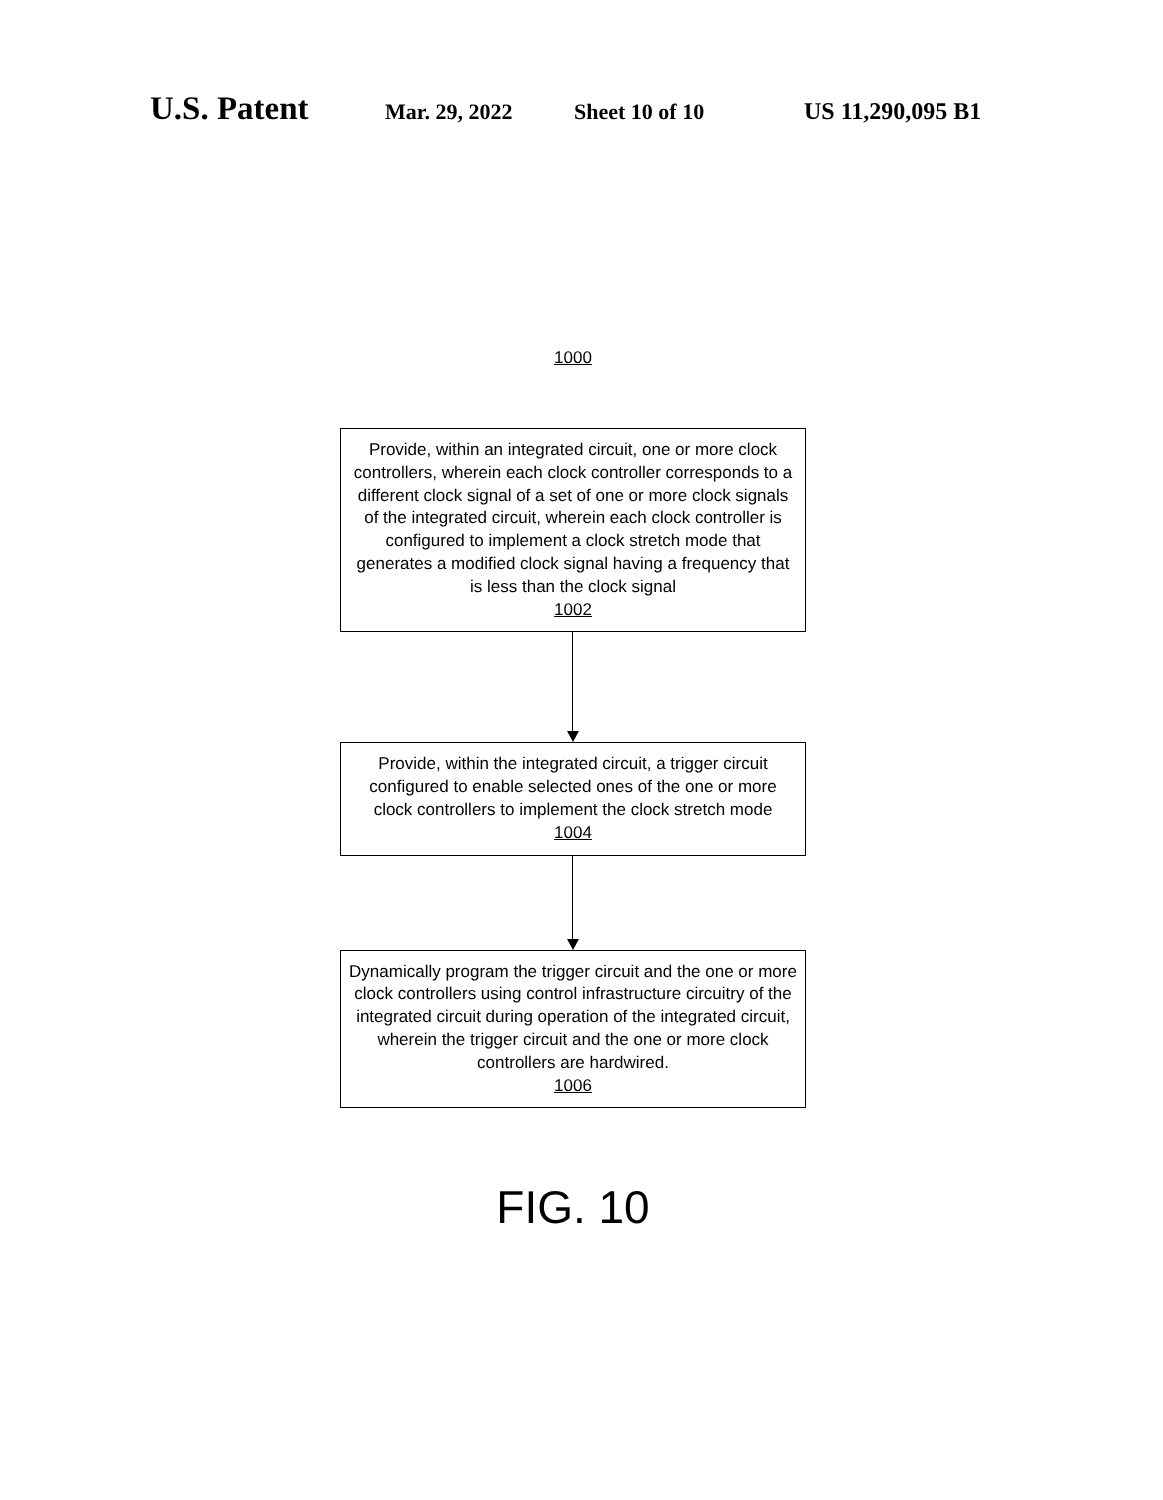U.S. Patent Mar. 29, 2022 Sheet 10 of 10 US 11,290,095 B1
1000
Provide, within an integrated circuit, one or more clock controllers, wherein each clock controller corresponds to a different clock signal of a set of one or more clock signals of the integrated circuit, wherein each clock controller is configured to implement a clock stretch mode that generates a modified clock signal having a frequency that is less than the clock signal
1002
Provide, within the integrated circuit, a trigger circuit configured to enable selected ones of the one or more clock controllers to implement the clock stretch mode
1004
Dynamically program the trigger circuit and the one or more clock controllers using control infrastructure circuitry of the integrated circuit during operation of the integrated circuit, wherein the trigger circuit and the one or more clock controllers are hardwired.
1006
FIG. 10